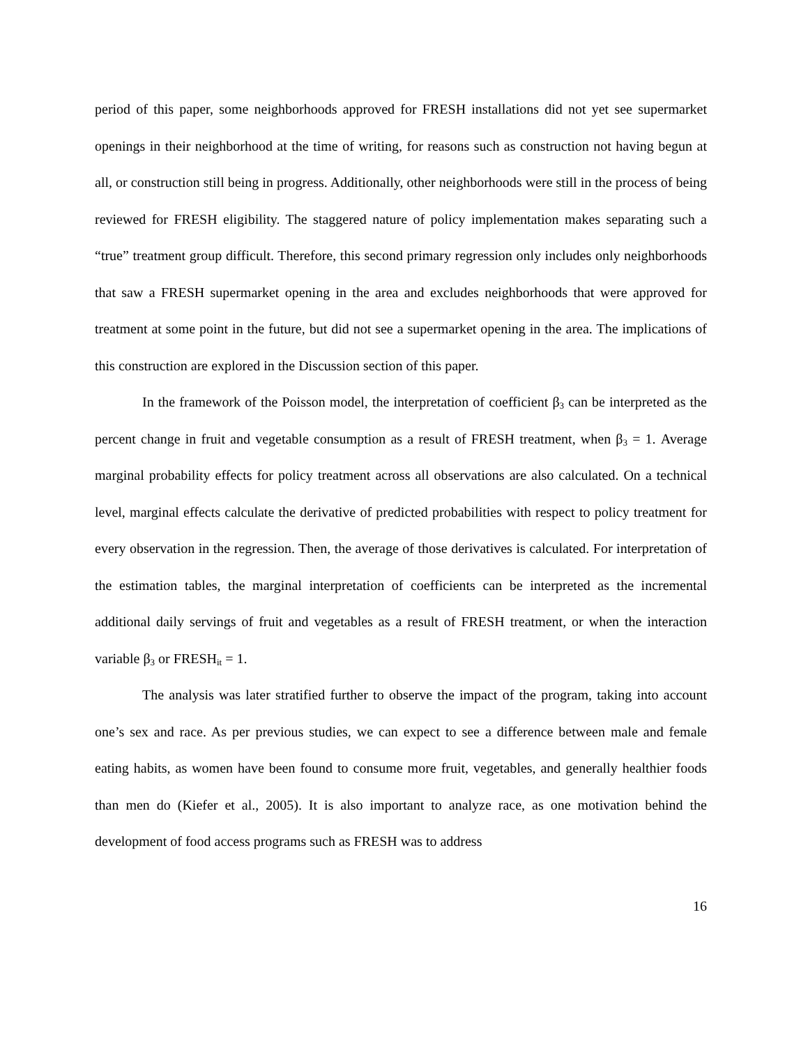period of this paper, some neighborhoods approved for FRESH installations did not yet see supermarket openings in their neighborhood at the time of writing, for reasons such as construction not having begun at all, or construction still being in progress. Additionally, other neighborhoods were still in the process of being reviewed for FRESH eligibility. The staggered nature of policy implementation makes separating such a “true” treatment group difficult. Therefore, this second primary regression only includes only neighborhoods that saw a FRESH supermarket opening in the area and excludes neighborhoods that were approved for treatment at some point in the future, but did not see a supermarket opening in the area. The implications of this construction are explored in the Discussion section of this paper.
In the framework of the Poisson model, the interpretation of coefficient β<sub>3</sub> can be interpreted as the percent change in fruit and vegetable consumption as a result of FRESH treatment, when β<sub>3</sub> = 1. Average marginal probability effects for policy treatment across all observations are also calculated. On a technical level, marginal effects calculate the derivative of predicted probabilities with respect to policy treatment for every observation in the regression. Then, the average of those derivatives is calculated. For interpretation of the estimation tables, the marginal interpretation of coefficients can be interpreted as the incremental additional daily servings of fruit and vegetables as a result of FRESH treatment, or when the interaction variable β<sub>3</sub> or FRESH<sub>it</sub> = 1.
The analysis was later stratified further to observe the impact of the program, taking into account one’s sex and race. As per previous studies, we can expect to see a difference between male and female eating habits, as women have been found to consume more fruit, vegetables, and generally healthier foods than men do (Kiefer et al., 2005). It is also important to analyze race, as one motivation behind the development of food access programs such as FRESH was to address
16